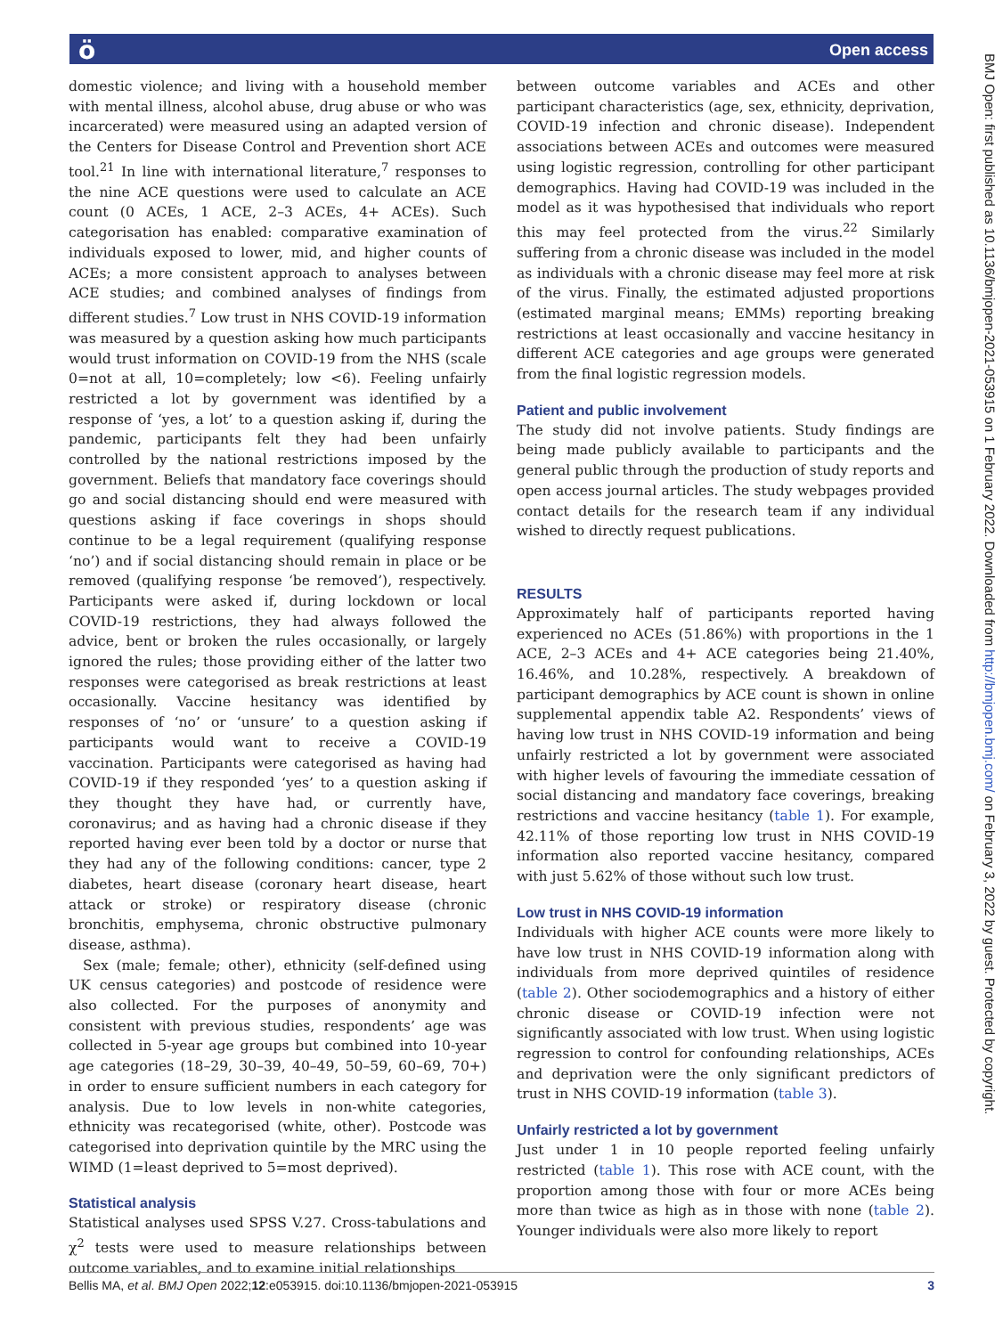ö Open access
BMJ Open: first published as 10.1136/bmjopen-2021-053915 on 1 February 2022. Downloaded from http://bmjopen.bmj.com/ on February 3, 2022 by guest. Protected by copyright.
domestic violence; and living with a household member with mental illness, alcohol abuse, drug abuse or who was incarcerated) were measured using an adapted version of the Centers for Disease Control and Prevention short ACE tool.<sup>21</sup> In line with international literature,<sup>7</sup> responses to the nine ACE questions were used to calculate an ACE count (0 ACEs, 1 ACE, 2–3 ACEs, 4+ ACEs). Such categorisation has enabled: comparative examination of individuals exposed to lower, mid, and higher counts of ACEs; a more consistent approach to analyses between ACE studies; and combined analyses of findings from different studies.<sup>7</sup> Low trust in NHS COVID-19 information was measured by a question asking how much participants would trust information on COVID-19 from the NHS (scale 0=not at all, 10=completely; low <6). Feeling unfairly restricted a lot by government was identified by a response of ‘yes, a lot’ to a question asking if, during the pandemic, participants felt they had been unfairly controlled by the national restrictions imposed by the government. Beliefs that mandatory face coverings should go and social distancing should end were measured with questions asking if face coverings in shops should continue to be a legal requirement (qualifying response ‘no’) and if social distancing should remain in place or be removed (qualifying response ‘be removed’), respectively. Participants were asked if, during lockdown or local COVID-19 restrictions, they had always followed the advice, bent or broken the rules occasionally, or largely ignored the rules; those providing either of the latter two responses were categorised as break restrictions at least occasionally. Vaccine hesitancy was identified by responses of ‘no’ or ‘unsure’ to a question asking if participants would want to receive a COVID-19 vaccination. Participants were categorised as having had COVID-19 if they responded ‘yes’ to a question asking if they thought they have had, or currently have, coronavirus; and as having had a chronic disease if they reported having ever been told by a doctor or nurse that they had any of the following conditions: cancer, type 2 diabetes, heart disease (coronary heart disease, heart attack or stroke) or respiratory disease (chronic bronchitis, emphysema, chronic obstructive pulmonary disease, asthma).
Sex (male; female; other), ethnicity (self-defined using UK census categories) and postcode of residence were also collected. For the purposes of anonymity and consistent with previous studies, respondents’ age was collected in 5-year age groups but combined into 10-year age categories (18–29, 30–39, 40–49, 50–59, 60–69, 70+) in order to ensure sufficient numbers in each category for analysis. Due to low levels in non-white categories, ethnicity was recategorised (white, other). Postcode was categorised into deprivation quintile by the MRC using the WIMD (1=least deprived to 5=most deprived).
Statistical analysis
Statistical analyses used SPSS V.27. Cross-tabulations and χ<sup>2</sup> tests were used to measure relationships between outcome variables, and to examine initial relationships
between outcome variables and ACEs and other participant characteristics (age, sex, ethnicity, deprivation, COVID-19 infection and chronic disease). Independent associations between ACEs and outcomes were measured using logistic regression, controlling for other participant demographics. Having had COVID-19 was included in the model as it was hypothesised that individuals who report this may feel protected from the virus.<sup>22</sup> Similarly suffering from a chronic disease was included in the model as individuals with a chronic disease may feel more at risk of the virus. Finally, the estimated adjusted proportions (estimated marginal means; EMMs) reporting breaking restrictions at least occasionally and vaccine hesitancy in different ACE categories and age groups were generated from the final logistic regression models.
Patient and public involvement
The study did not involve patients. Study findings are being made publicly available to participants and the general public through the production of study reports and open access journal articles. The study webpages provided contact details for the research team if any individual wished to directly request publications.
RESULTS
Approximately half of participants reported having experienced no ACEs (51.86%) with proportions in the 1 ACE, 2–3 ACEs and 4+ ACE categories being 21.40%, 16.46%, and 10.28%, respectively. A breakdown of participant demographics by ACE count is shown in online supplemental appendix table A2. Respondents’ views of having low trust in NHS COVID-19 information and being unfairly restricted a lot by government were associated with higher levels of favouring the immediate cessation of social distancing and mandatory face coverings, breaking restrictions and vaccine hesitancy (table 1). For example, 42.11% of those reporting low trust in NHS COVID-19 information also reported vaccine hesitancy, compared with just 5.62% of those without such low trust.
Low trust in NHS COVID-19 information
Individuals with higher ACE counts were more likely to have low trust in NHS COVID-19 information along with individuals from more deprived quintiles of residence (table 2). Other sociodemographics and a history of either chronic disease or COVID-19 infection were not significantly associated with low trust. When using logistic regression to control for confounding relationships, ACEs and deprivation were the only significant predictors of trust in NHS COVID-19 information (table 3).
Unfairly restricted a lot by government
Just under 1 in 10 people reported feeling unfairly restricted (table 1). This rose with ACE count, with the proportion among those with four or more ACEs being more than twice as high as in those with none (table 2). Younger individuals were also more likely to report
Bellis MA, et al. BMJ Open 2022;12:e053915. doi:10.1136/bmjopen-2021-053915 3